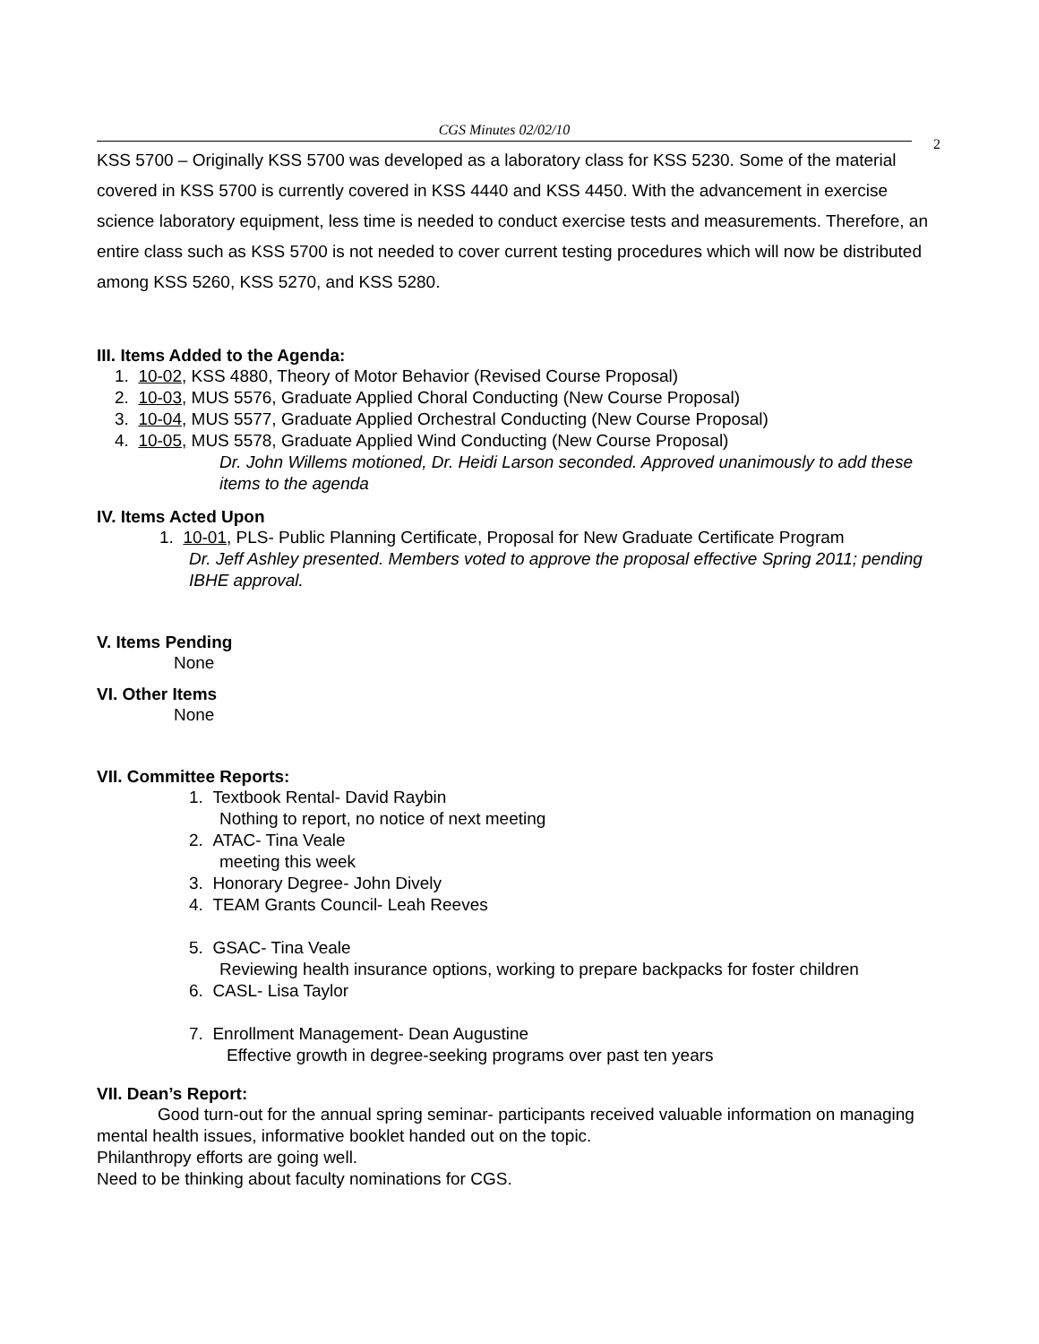CGS Minutes 02/02/10
2
KSS 5700 – Originally KSS 5700 was developed as a laboratory class for KSS 5230. Some of the material covered in KSS 5700 is currently covered in KSS 4440 and KSS 4450. With the advancement in exercise science laboratory equipment, less time is needed to conduct exercise tests and measurements. Therefore, an entire class such as KSS 5700 is not needed to cover current testing procedures which will now be distributed among KSS 5260, KSS 5270, and KSS 5280.
III. Items Added to the Agenda:
1. 10-02, KSS 4880, Theory of Motor Behavior (Revised Course Proposal)
2. 10-03, MUS 5576, Graduate Applied Choral Conducting (New Course Proposal)
3. 10-04, MUS 5577, Graduate Applied Orchestral Conducting (New Course Proposal)
4. 10-05, MUS 5578, Graduate Applied Wind Conducting (New Course Proposal)
Dr. John Willems motioned, Dr. Heidi Larson seconded. Approved unanimously to add these items to the agenda
IV. Items Acted Upon
1. 10-01, PLS- Public Planning Certificate, Proposal for New Graduate Certificate Program
Dr. Jeff Ashley presented. Members voted to approve the proposal effective Spring 2011; pending IBHE approval.
V. Items Pending
None
VI. Other Items
None
VII. Committee Reports:
1. Textbook Rental- David Raybin
Nothing to report, no notice of next meeting
2. ATAC- Tina Veale
meeting this week
3. Honorary Degree- John Dively
4. TEAM Grants Council- Leah Reeves
5. GSAC- Tina Veale
Reviewing health insurance options, working to prepare backpacks for foster children
6. CASL- Lisa Taylor
7. Enrollment Management- Dean Augustine
Effective growth in degree-seeking programs over past ten years
VII. Dean’s Report:
Good turn-out for the annual spring seminar- participants received valuable information on managing mental health issues, informative booklet handed out on the topic.
Philanthropy efforts are going well.
Need to be thinking about faculty nominations for CGS.